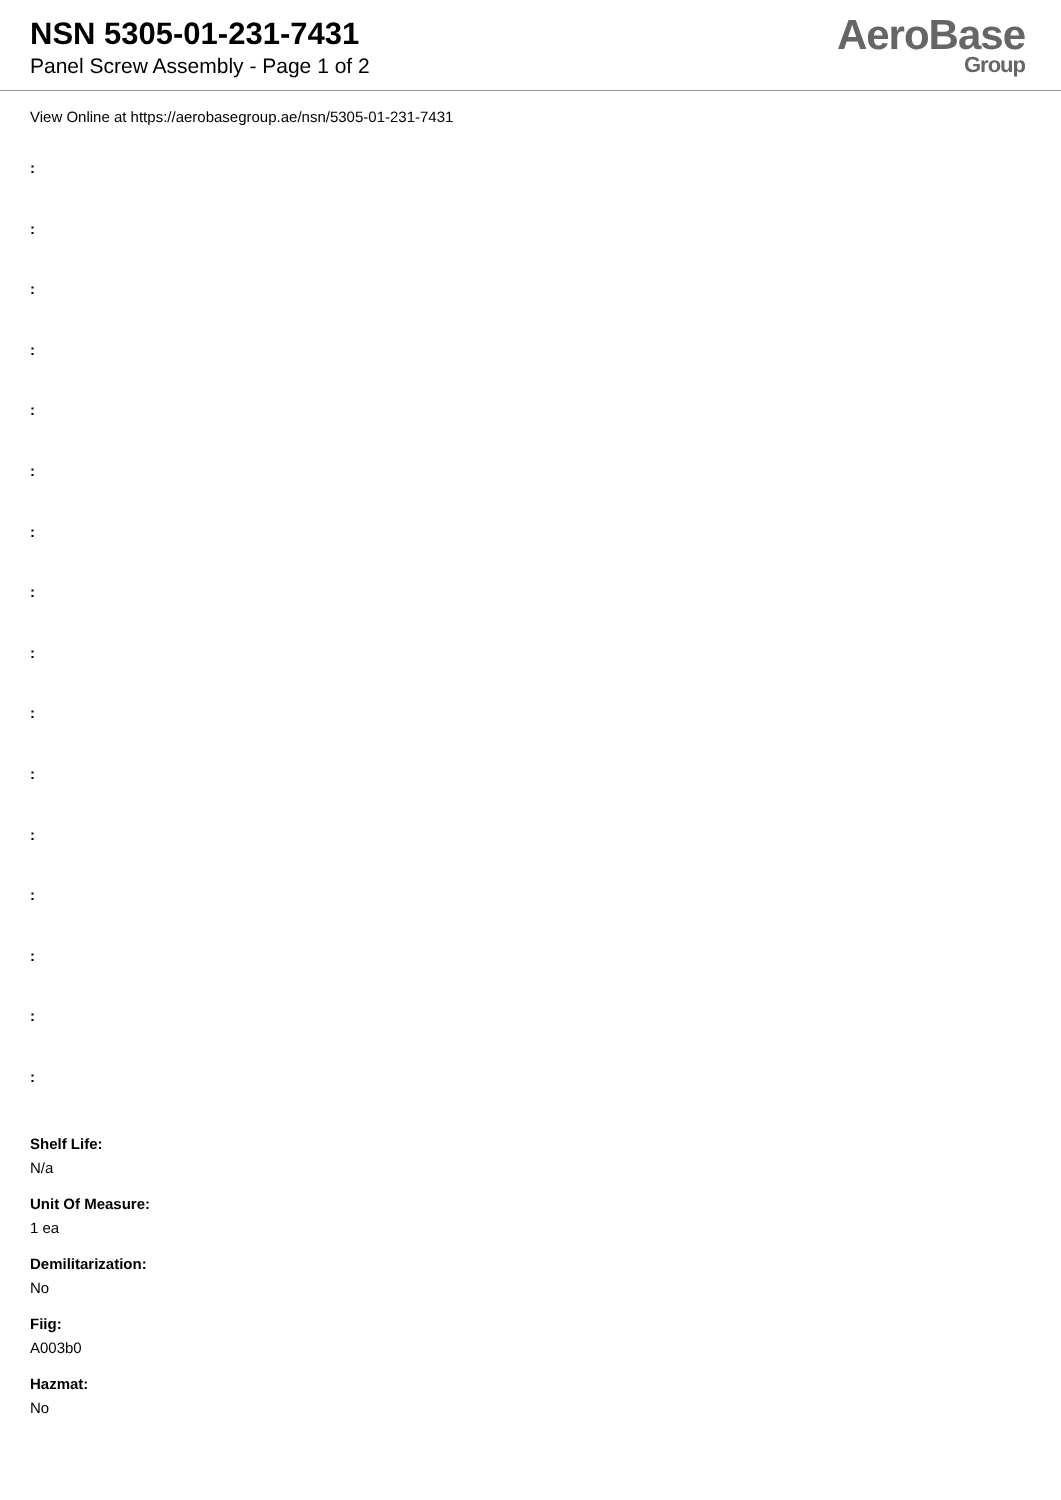NSN 5305-01-231-7431
Panel Screw Assembly - Page 1 of 2
AeroBase
Group
View Online at https://aerobasegroup.ae/nsn/5305-01-231-7431
:
:
:
:
:
:
:
:
:
:
:
:
:
:
:
:
Shelf Life:
N/a
Unit Of Measure:
1 ea
Demilitarization:
No
Fiig:
A003b0
Hazmat:
No